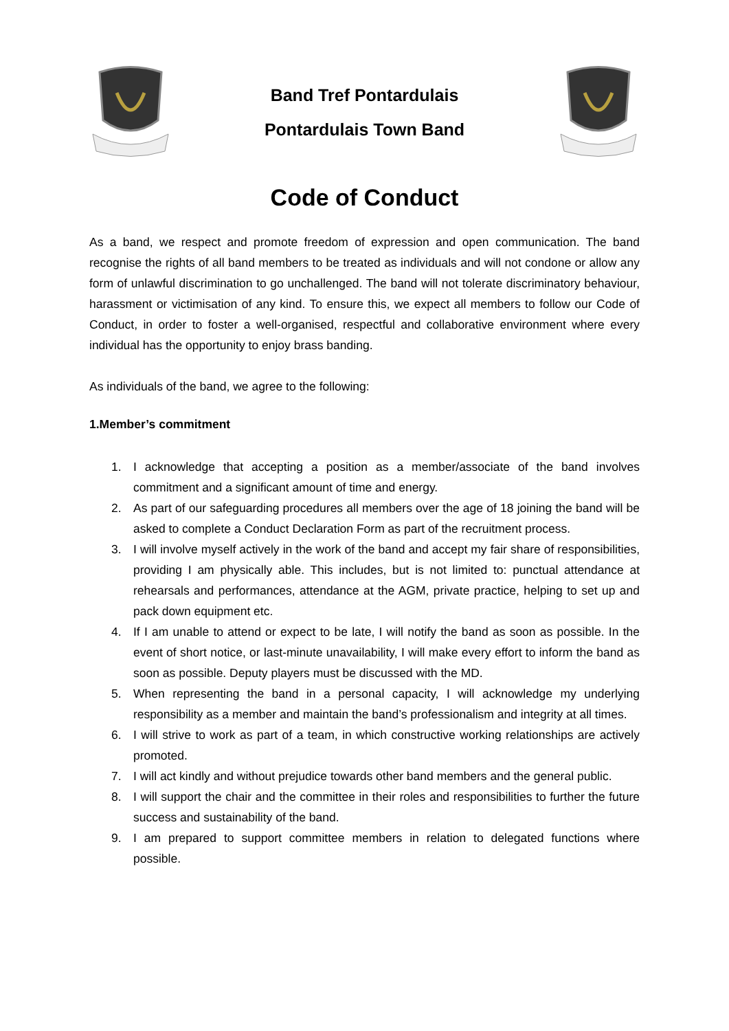Band Tref Pontardulais
Pontardulais Town Band
Code of Conduct
As a band, we respect and promote freedom of expression and open communication. The band recognise the rights of all band members to be treated as individuals and will not condone or allow any form of unlawful discrimination to go unchallenged. The band will not tolerate discriminatory behaviour, harassment or victimisation of any kind. To ensure this, we expect all members to follow our Code of Conduct, in order to foster a well-organised, respectful and collaborative environment where every individual has the opportunity to enjoy brass banding.
As individuals of the band, we agree to the following:
1.Member’s commitment
1. I acknowledge that accepting a position as a member/associate of the band involves commitment and a significant amount of time and energy.
2. As part of our safeguarding procedures all members over the age of 18 joining the band will be asked to complete a Conduct Declaration Form as part of the recruitment process.
3. I will involve myself actively in the work of the band and accept my fair share of responsibilities, providing I am physically able. This includes, but is not limited to: punctual attendance at rehearsals and performances, attendance at the AGM, private practice, helping to set up and pack down equipment etc.
4. If I am unable to attend or expect to be late, I will notify the band as soon as possible. In the event of short notice, or last-minute unavailability, I will make every effort to inform the band as soon as possible. Deputy players must be discussed with the MD.
5. When representing the band in a personal capacity, I will acknowledge my underlying responsibility as a member and maintain the band’s professionalism and integrity at all times.
6. I will strive to work as part of a team, in which constructive working relationships are actively promoted.
7. I will act kindly and without prejudice towards other band members and the general public.
8. I will support the chair and the committee in their roles and responsibilities to further the future success and sustainability of the band.
9. I am prepared to support committee members in relation to delegated functions where possible.